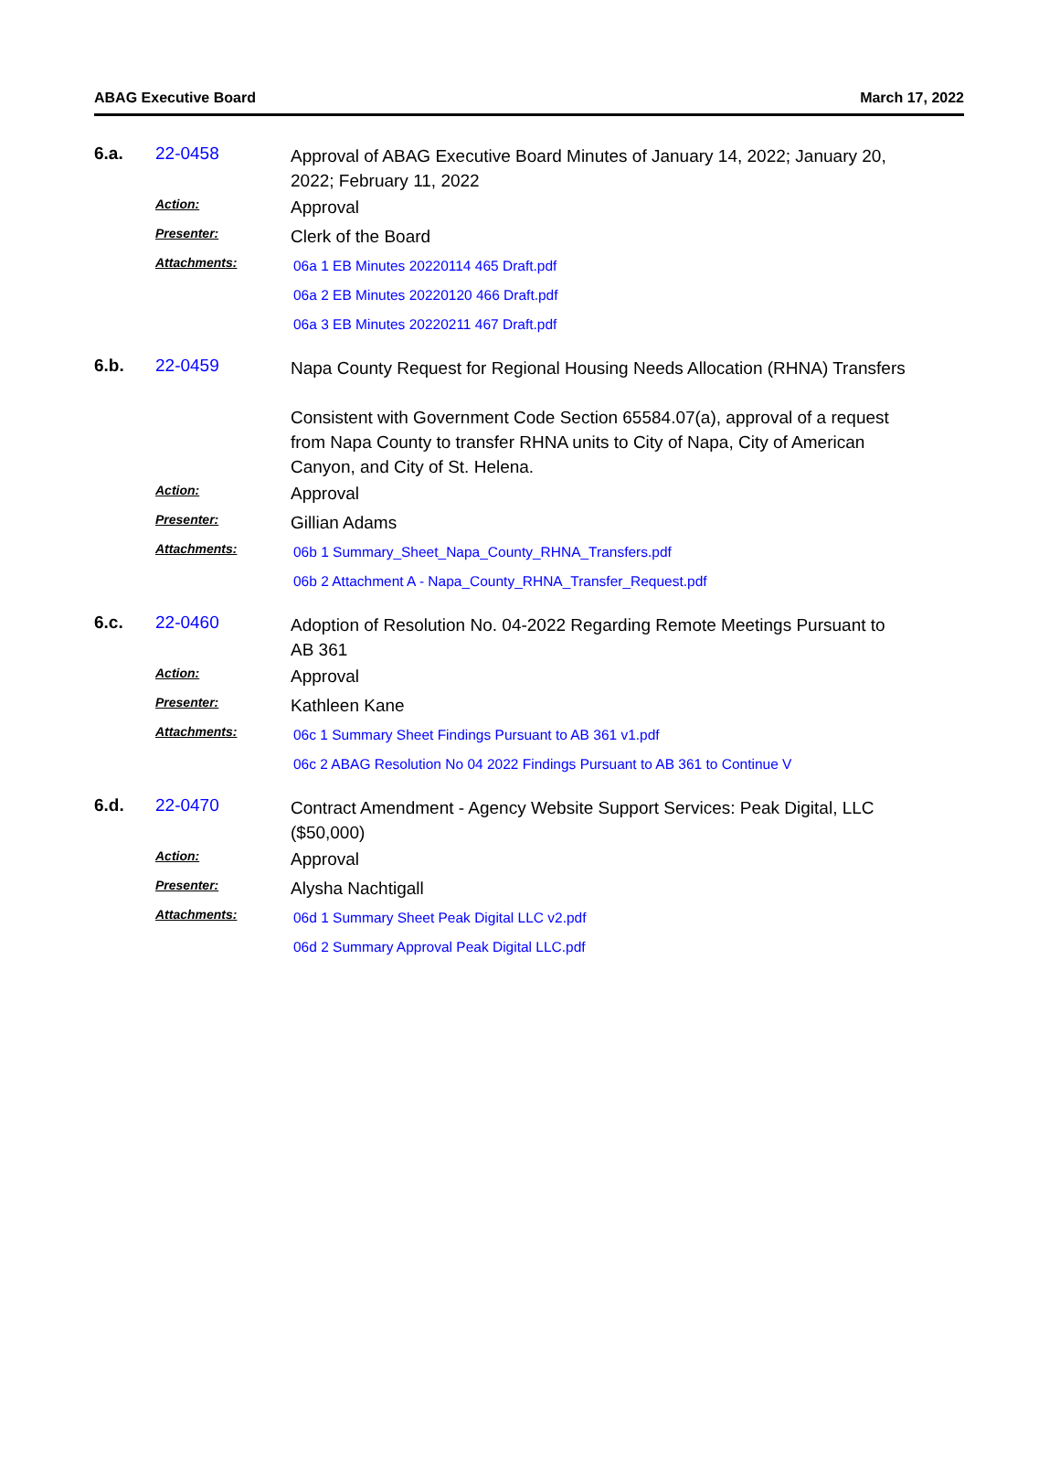ABAG Executive Board March 17, 2022
6.a.
22-0458
Approval of ABAG Executive Board Minutes of January 14, 2022; January 20, 2022; February 11, 2022
Action:
Approval
Presenter:
Clerk of the Board
Attachments:
06a 1 EB Minutes 20220114 465 Draft.pdf
06a 2 EB Minutes 20220120 466 Draft.pdf
06a 3 EB Minutes 20220211 467 Draft.pdf
6.b.
22-0459
Napa County Request for Regional Housing Needs Allocation (RHNA) Transfers
Consistent with Government Code Section 65584.07(a), approval of a request from Napa County to transfer RHNA units to City of Napa, City of American Canyon, and City of St. Helena.
Action:
Approval
Presenter:
Gillian Adams
Attachments:
06b 1 Summary_Sheet_Napa_County_RHNA_Transfers.pdf
06b 2 Attachment A - Napa_County_RHNA_Transfer_Request.pdf
6.c.
22-0460
Adoption of Resolution No. 04-2022 Regarding Remote Meetings Pursuant to AB 361
Action:
Approval
Presenter:
Kathleen Kane
Attachments:
06c 1 Summary Sheet Findings Pursuant to AB 361 v1.pdf
06c 2 ABAG Resolution No 04 2022 Findings Pursuant to AB 361 to Continue V
6.d.
22-0470
Contract Amendment - Agency Website Support Services: Peak Digital, LLC ($50,000)
Action:
Approval
Presenter:
Alysha Nachtigall
Attachments:
06d 1 Summary Sheet Peak Digital LLC v2.pdf
06d 2 Summary Approval Peak Digital LLC.pdf